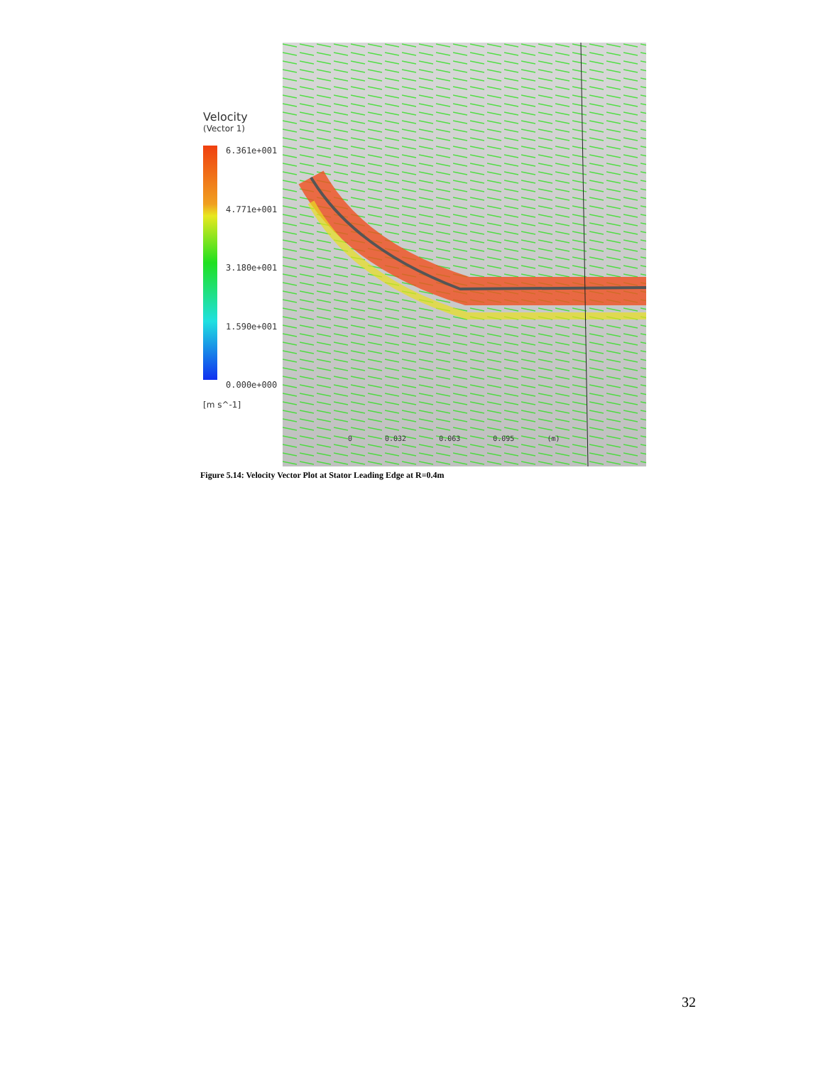Velocity
(Vector 1)
6.361e+001
4.771e+001
3.180e+001
1.590e+001
0.000e+000
[m s^-1]
0 0.032 0.063 0.095 (m)
Figure 5.14: Velocity Vector Plot at Stator Leading Edge at R=0.4m
32